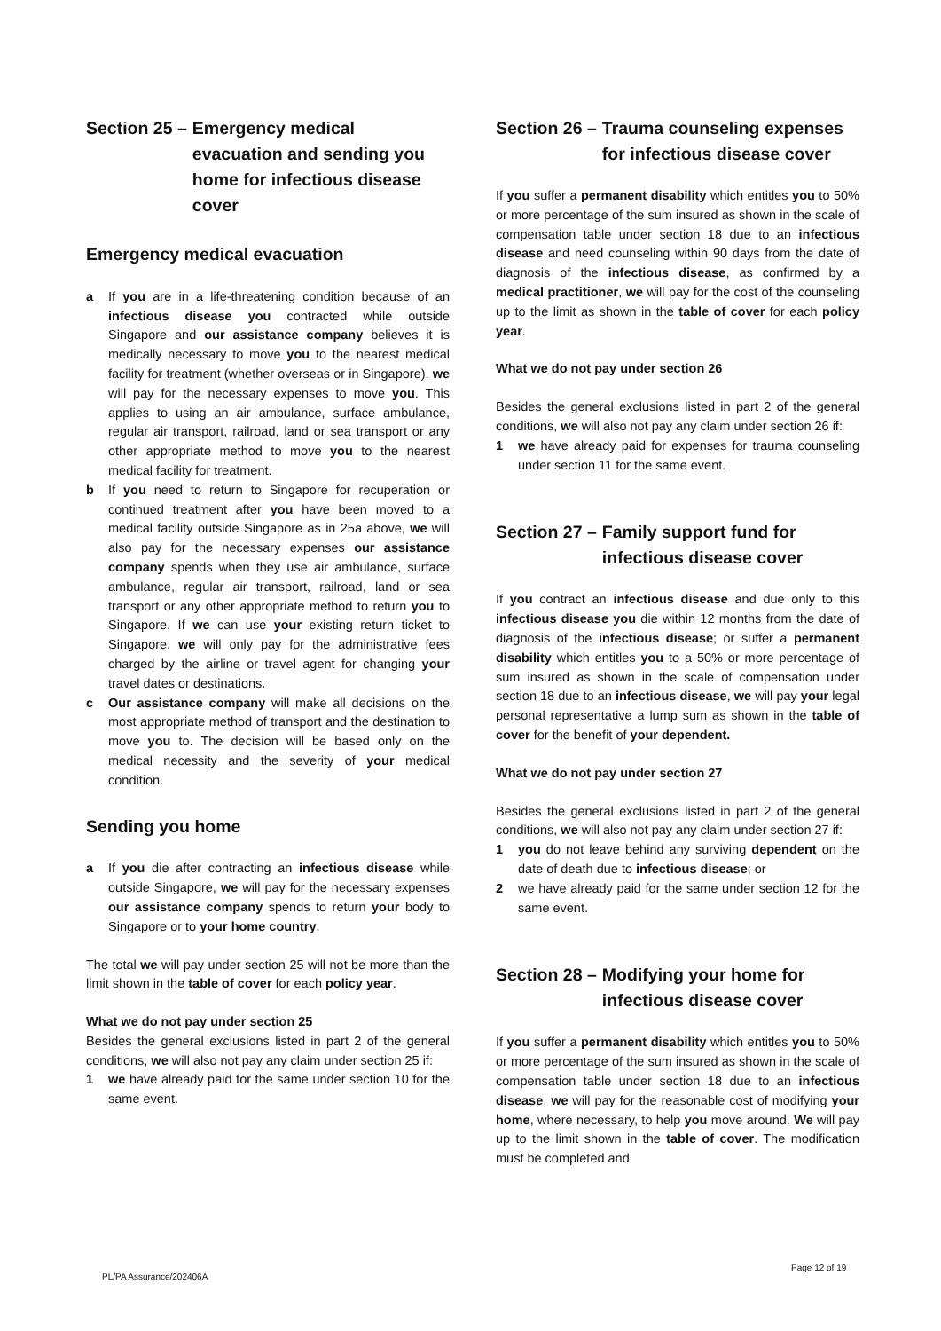Section 25 – Emergency medical evacuation and sending you home for infectious disease cover
Emergency medical evacuation
a If you are in a life-threatening condition because of an infectious disease you contracted while outside Singapore and our assistance company believes it is medically necessary to move you to the nearest medical facility for treatment (whether overseas or in Singapore), we will pay for the necessary expenses to move you. This applies to using an air ambulance, surface ambulance, regular air transport, railroad, land or sea transport or any other appropriate method to move you to the nearest medical facility for treatment.
b If you need to return to Singapore for recuperation or continued treatment after you have been moved to a medical facility outside Singapore as in 25a above, we will also pay for the necessary expenses our assistance company spends when they use air ambulance, surface ambulance, regular air transport, railroad, land or sea transport or any other appropriate method to return you to Singapore. If we can use your existing return ticket to Singapore, we will only pay for the administrative fees charged by the airline or travel agent for changing your travel dates or destinations.
c Our assistance company will make all decisions on the most appropriate method of transport and the destination to move you to. The decision will be based only on the medical necessity and the severity of your medical condition.
Sending you home
a If you die after contracting an infectious disease while outside Singapore, we will pay for the necessary expenses our assistance company spends to return your body to Singapore or to your home country.
The total we will pay under section 25 will not be more than the limit shown in the table of cover for each policy year.
What we do not pay under section 25
Besides the general exclusions listed in part 2 of the general conditions, we will also not pay any claim under section 25 if:
1 we have already paid for the same under section 10 for the same event.
Section 26 – Trauma counseling expenses for infectious disease cover
If you suffer a permanent disability which entitles you to 50% or more percentage of the sum insured as shown in the scale of compensation table under section 18 due to an infectious disease and need counseling within 90 days from the date of diagnosis of the infectious disease, as confirmed by a medical practitioner, we will pay for the cost of the counseling up to the limit as shown in the table of cover for each policy year.
What we do not pay under section 26
Besides the general exclusions listed in part 2 of the general conditions, we will also not pay any claim under section 26 if:
1 we have already paid for expenses for trauma counseling under section 11 for the same event.
Section 27 – Family support fund for infectious disease cover
If you contract an infectious disease and due only to this infectious disease you die within 12 months from the date of diagnosis of the infectious disease; or suffer a permanent disability which entitles you to a 50% or more percentage of sum insured as shown in the scale of compensation under section 18 due to an infectious disease, we will pay your legal personal representative a lump sum as shown in the table of cover for the benefit of your dependent.
What we do not pay under section 27
Besides the general exclusions listed in part 2 of the general conditions, we will also not pay any claim under section 27 if:
1 you do not leave behind any surviving dependent on the date of death due to infectious disease; or
2 we have already paid for the same under section 12 for the same event.
Section 28 – Modifying your home for infectious disease cover
If you suffer a permanent disability which entitles you to 50% or more percentage of the sum insured as shown in the scale of compensation table under section 18 due to an infectious disease, we will pay for the reasonable cost of modifying your home, where necessary, to help you move around. We will pay up to the limit shown in the table of cover. The modification must be completed and
Page 12 of 19
PL/PA Assurance/202406A